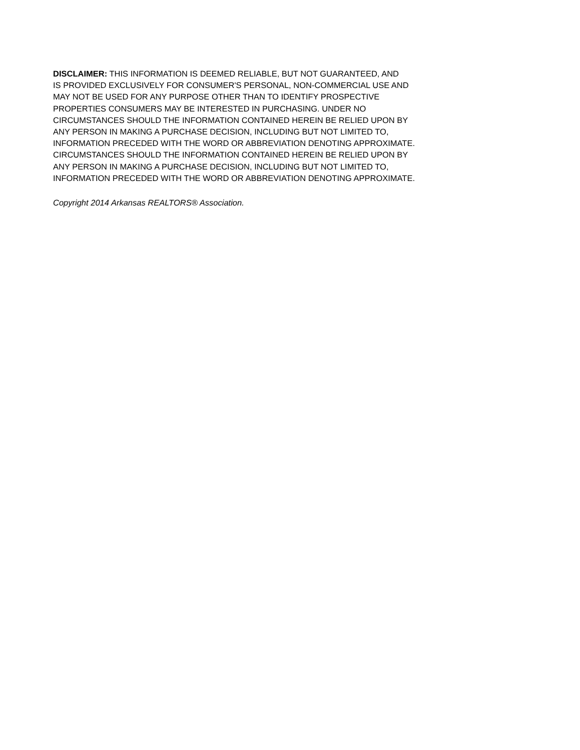DISCLAIMER: THIS INFORMATION IS DEEMED RELIABLE, BUT NOT GUARANTEED, AND
IS PROVIDED EXCLUSIVELY FOR CONSUMER'S PERSONAL, NON-COMMERCIAL USE AND
MAY NOT BE USED FOR ANY PURPOSE OTHER THAN TO IDENTIFY PROSPECTIVE
PROPERTIES CONSUMERS MAY BE INTERESTED IN PURCHASING. UNDER NO
CIRCUMSTANCES SHOULD THE INFORMATION CONTAINED HEREIN BE RELIED UPON BY
ANY PERSON IN MAKING A PURCHASE DECISION, INCLUDING BUT NOT LIMITED TO,
INFORMATION PRECEDED WITH THE WORD OR ABBREVIATION DENOTING APPROXIMATE.
CIRCUMSTANCES SHOULD THE INFORMATION CONTAINED HEREIN BE RELIED UPON BY
ANY PERSON IN MAKING A PURCHASE DECISION, INCLUDING BUT NOT LIMITED TO,
INFORMATION PRECEDED WITH THE WORD OR ABBREVIATION DENOTING APPROXIMATE.
Copyright 2014 Arkansas REALTORS® Association.